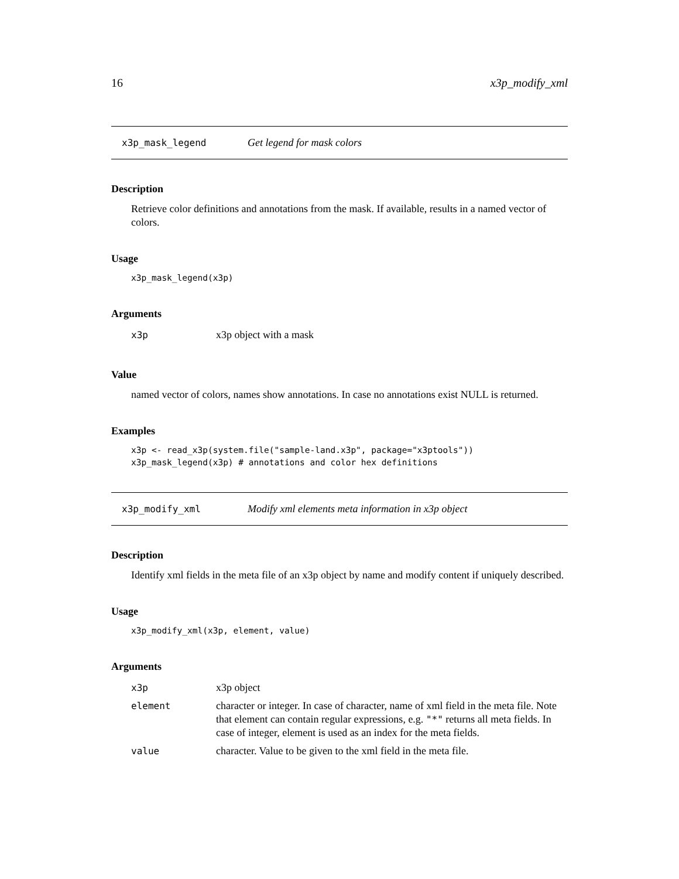16 x3p_modify_xml
x3p_mask_legend Get legend for mask colors
Description
Retrieve color definitions and annotations from the mask. If available, results in a named vector of colors.
Usage
x3p_mask_legend(x3p)
Arguments
| x3p | x3p object with a mask |
Value
named vector of colors, names show annotations. In case no annotations exist NULL is returned.
Examples
x3p <- read_x3p(system.file("sample-land.x3p", package="x3ptools"))
x3p_mask_legend(x3p) # annotations and color hex definitions
x3p_modify_xml Modify xml elements meta information in x3p object
Description
Identify xml fields in the meta file of an x3p object by name and modify content if uniquely described.
Usage
x3p_modify_xml(x3p, element, value)
Arguments
| x3p | x3p object |
| element | character or integer. In case of character, name of xml field in the meta file. Note that element can contain regular expressions, e.g. "*" returns all meta fields. In case of integer, element is used as an index for the meta fields. |
| value | character. Value to be given to the xml field in the meta file. |